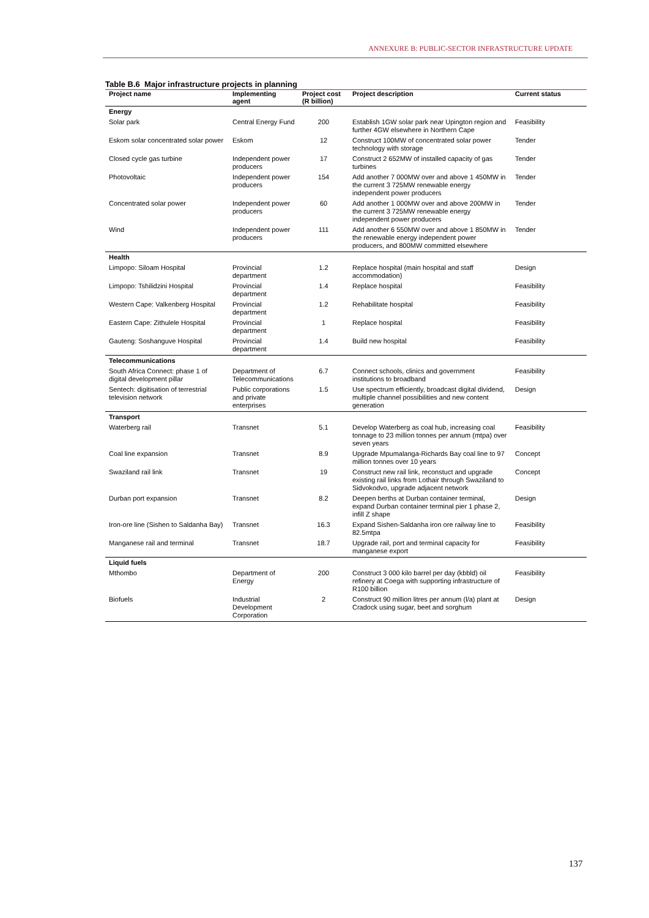ANNEXURE B: PUBLIC-SECTOR INFRASTRUCTURE UPDATE
Table B.6 Major infrastructure projects in planning
| Project name | Implementing agent | Project cost (R billion) | Project description | Current status |
| --- | --- | --- | --- | --- |
| Energy | | | | |
| Solar park | Central Energy Fund | 200 | Establish 1GW solar park near Upington region and further 4GW elsewhere in Northern Cape | Feasibility |
| Eskom solar concentrated solar power | Eskom | 12 | Construct 100MW of concentrated solar power technology with storage | Tender |
| Closed cycle gas turbine | Independent power producers | 17 | Construct 2 652MW of installed capacity of gas turbines | Tender |
| Photovoltaic | Independent power producers | 154 | Add another 7 000MW over and above 1 450MW in the current 3 725MW renewable energy independent power producers | Tender |
| Concentrated solar power | Independent power producers | 60 | Add another 1 000MW over and above 200MW in the current 3 725MW renewable energy independent power producers | Tender |
| Wind | Independent power producers | 111 | Add another 6 550MW over and above 1 850MW in the renewable energy independent power producers, and 800MW committed elsewhere | Tender |
| Health | | | | |
| Limpopo: Siloam Hospital | Provincial department | 1.2 | Replace hospital (main hospital and staff accommodation) | Design |
| Limpopo: Tshilidzini Hospital | Provincial department | 1.4 | Replace hospital | Feasibility |
| Western Cape: Valkenberg Hospital | Provincial department | 1.2 | Rehabilitate hospital | Feasibility |
| Eastern Cape: Zithulele Hospital | Provincial department | 1 | Replace hospital | Feasibility |
| Gauteng: Soshanguve Hospital | Provincial department | 1.4 | Build new hospital | Feasibility |
| Telecommunications | | | | |
| South Africa Connect: phase 1 of digital development pillar | Department of Telecommunications | 6.7 | Connect schools, clinics and government institutions to broadband | Feasibility |
| Sentech: digitisation of terrestrial television network | Public corporations and private enterprises | 1.5 | Use spectrum efficiently, broadcast digital dividend, multiple channel possibilities and new content generation | Design |
| Transport | | | | |
| Waterberg rail | Transnet | 5.1 | Develop Waterberg as coal hub, increasing coal tonnage to 23 million tonnes per annum (mtpa) over seven years | Feasibility |
| Coal line expansion | Transnet | 8.9 | Upgrade Mpumalanga-Richards Bay coal line to 97 million tonnes over 10 years | Concept |
| Swaziland rail link | Transnet | 19 | Construct new rail link, reconstuct and upgrade existing rail links from Lothair through Swaziland to Sidvokodvo, upgrade adjacent network | Concept |
| Durban port expansion | Transnet | 8.2 | Deepen berths at Durban container terminal, expand Durban container terminal pier 1 phase 2, infill Z shape | Design |
| Iron-ore line (Sishen to Saldanha Bay) | Transnet | 16.3 | Expand Sishen-Saldanha iron ore railway line to 82.5mtpa | Feasibility |
| Manganese rail and terminal | Transnet | 18.7 | Upgrade rail, port and terminal capacity for manganese export | Feasibility |
| Liquid fuels | | | | |
| Mthombo | Department of Energy | 200 | Construct 3 000 kilo barrel per day (kbbld) oil refinery at Coega with supporting infrastructure of R100 billion | Feasibility |
| Biofuels | Industrial Development Corporation | 2 | Construct 90 million litres per annum (l/a) plant at Cradock using sugar, beet and sorghum | Design |
137